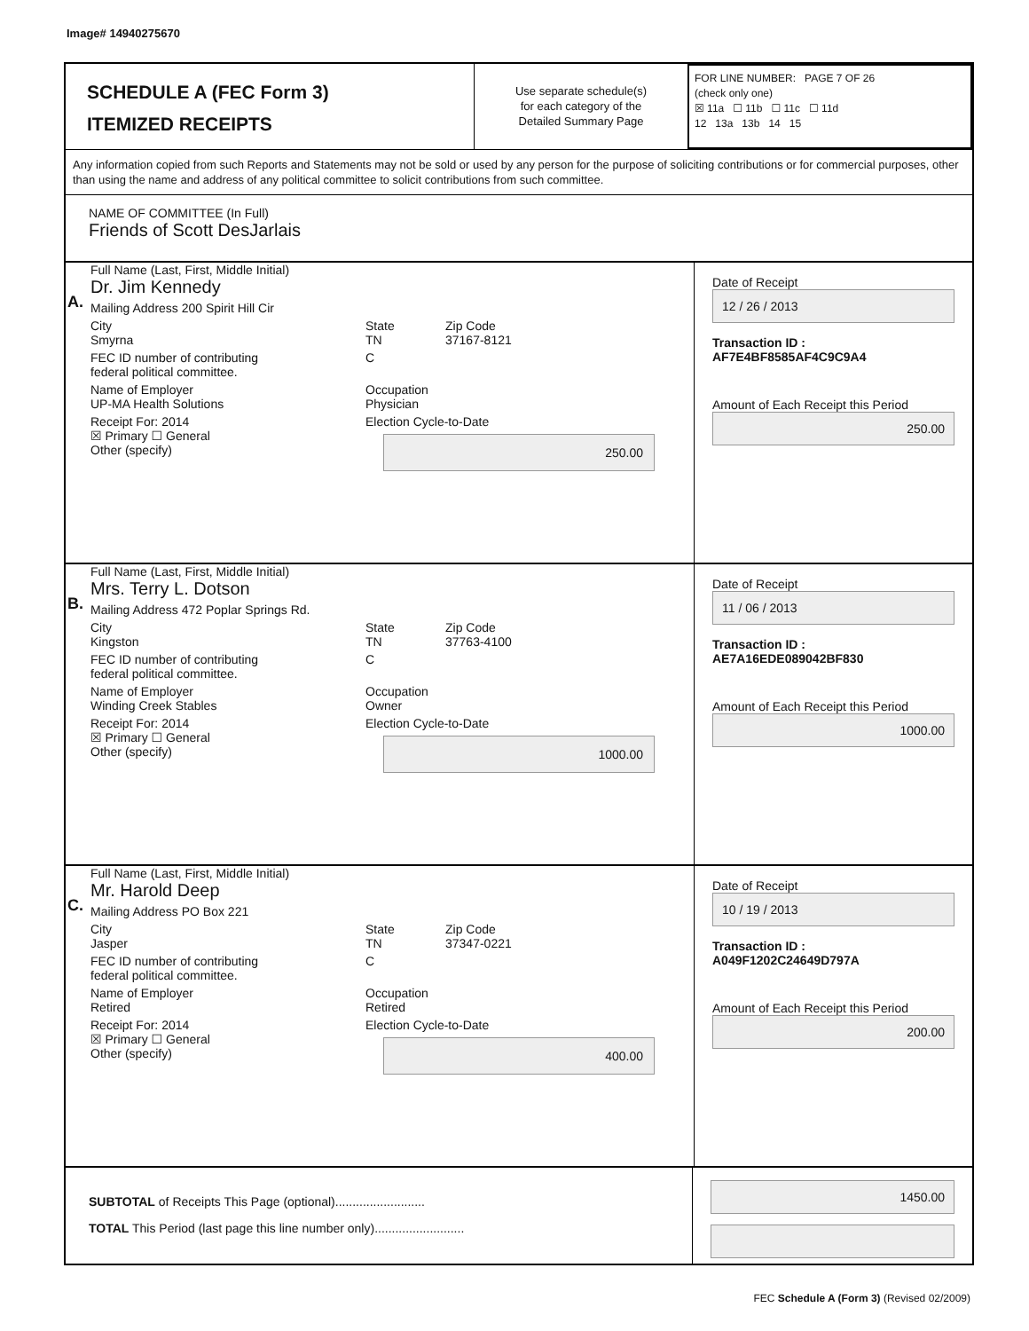Image# 14940275670
SCHEDULE A (FEC Form 3)
ITEMIZED RECEIPTS
Use separate schedule(s)
for each category of the
Detailed Summary Page
FOR LINE NUMBER: PAGE 7 OF 26
(check only one)
☒ 11a ☐ 11b ☐ 11c ☐ 11d
12 13a 13b 14 15
Any information copied from such Reports and Statements may not be sold or used by any person for the purpose of soliciting contributions or for commercial purposes, other than using the name and address of any political committee to solicit contributions from such committee.
NAME OF COMMITTEE (In Full)
Friends of Scott DesJarlais
A.
Full Name (Last, First, Middle Initial)
Dr. Jim Kennedy
Mailing Address 200 Spirit Hill Cir
City
Smyrna
State
TN
Zip Code
37167-8121
FEC ID number of contributing
federal political committee.
C
Name of Employer
UP-MA Health Solutions
Occupation
Physician
Receipt For: 2014
☒ Primary ☐ General
Other (specify)
Election Cycle-to-Date
250.00
Date of Receipt
12 / 26 / 2013
Transaction ID : AF7E4BF8585AF4C9C9A4
Amount of Each Receipt this Period
250.00
B.
Full Name (Last, First, Middle Initial)
Mrs. Terry L. Dotson
Mailing Address 472 Poplar Springs Rd.
City
Kingston
State
TN
Zip Code
37763-4100
FEC ID number of contributing
federal political committee.
C
Name of Employer
Winding Creek Stables
Occupation
Owner
Receipt For: 2014
☒ Primary ☐ General
Other (specify)
Election Cycle-to-Date
1000.00
Date of Receipt
11 / 06 / 2013
Transaction ID : AE7A16EDE089042BF830
Amount of Each Receipt this Period
1000.00
C.
Full Name (Last, First, Middle Initial)
Mr. Harold Deep
Mailing Address PO Box 221
City
Jasper
State
TN
Zip Code
37347-0221
FEC ID number of contributing
federal political committee.
C
Name of Employer
Retired
Occupation
Retired
Receipt For: 2014
☒ Primary ☐ General
Other (specify)
Election Cycle-to-Date
400.00
Date of Receipt
10 / 19 / 2013
Transaction ID : A049F1202C24649D797A
Amount of Each Receipt this Period
200.00
SUBTOTAL of Receipts This Page (optional)..........................
TOTAL This Period (last page this line number only)..........................
1450.00
FEC Schedule A (Form 3) (Revised 02/2009)